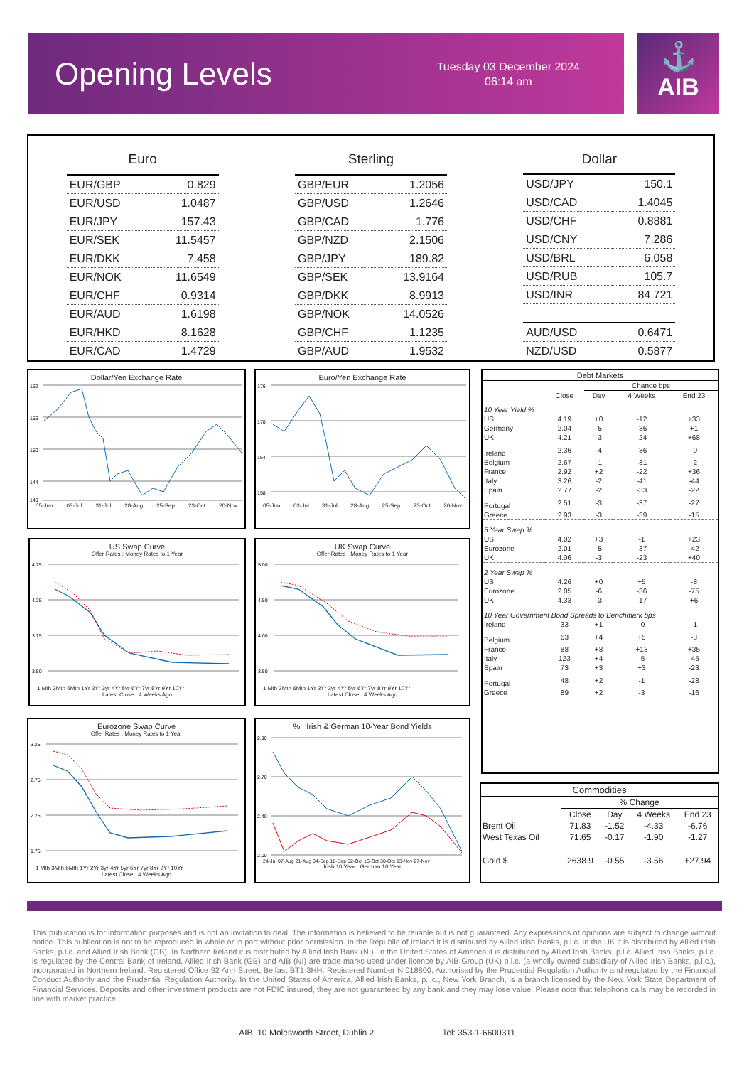Opening Levels
Tuesday 03 December 2024
06:14 am
⚓
AIB
| Euro | |
| --- | --- |
| EUR/GBP | 0.829 |
| EUR/USD | 1.0487 |
| EUR/JPY | 157.43 |
| EUR/SEK | 11.5457 |
| EUR/DKK | 7.458 |
| EUR/NOK | 11.6549 |
| EUR/CHF | 0.9314 |
| EUR/AUD | 1.6198 |
| EUR/HKD | 8.1628 |
| EUR/CAD | 1.4729 |
| Sterling | |
| --- | --- |
| GBP/EUR | 1.2056 |
| GBP/USD | 1.2646 |
| GBP/CAD | 1.776 |
| GBP/NZD | 2.1506 |
| GBP/JPY | 189.82 |
| GBP/SEK | 13.9164 |
| GBP/DKK | 8.9913 |
| GBP/NOK | 14.0526 |
| GBP/CHF | 1.1235 |
| GBP/AUD | 1.9532 |
| Dollar | |
| --- | --- |
| USD/JPY | 150.1 |
| USD/CAD | 1.4045 |
| USD/CHF | 0.8881 |
| USD/CNY | 7.286 |
| USD/BRL | 6.058 |
| USD/RUB | 105.7 |
| USD/INR | 84.721 |
| AUD/USD | 0.6471 |
| NZD/USD | 0.5877 |
Dollar/Yen Exchange Rate
162
156
150
144
140
05-Jun 03-Jul 31-Jul 28-Aug 25-Sep 23-Oct 20-Nov
Euro/Yen Exchange Rate
176
170
164
158
05-Jun 03-Jul 31-Jul 28-Aug 25-Sep 23-Oct 20-Nov
| Debt Markets | | | | |
| --- | --- | --- | --- | --- |
| | | Change bps | | |
| | Close | Day | 4 Weeks | End 23 |
| 10 Year Yield % | | | | |
| US | 4.19 | +0 | -12 | +33 |
| Germany | 2.04 | -5 | -36 | +1 |
| UK | 4.21 | -3 | -24 | +68 |
| Ireland | 2.36 | -4 | -36 | -0 |
| Belgium | 2.67 | -1 | -31 | -2 |
| France | 2.92 | +2 | -22 | +36 |
| Italy | 3.26 | -2 | -41 | -44 |
| Spain | 2.77 | -2 | -33 | -22 |
| Portugal | 2.51 | -3 | -37 | -27 |
| Greece | 2.93 | -3 | -39 | -15 |
| 5 Year Swap % | | | | |
| US | 4.02 | +3 | -1 | +23 |
| Eurozone | 2.01 | -5 | -37 | -42 |
| UK | 4.06 | -3 | -23 | +40 |
| 2 Year Swap % | | | | |
| US | 4.26 | +0 | +5 | -8 |
| Eurozone | 2.05 | -6 | -36 | -75 |
| UK | 4.33 | -3 | -17 | +6 |
| 10 Year Government Bond Spreads to Benchmark bps | | | | |
| Ireland | 33 | +1 | -0 | -1 |
| Belgium | 63 | +4 | +5 | -3 |
| France | 88 | +8 | +13 | +35 |
| Italy | 123 | +4 | -5 | -45 |
| Spain | 73 | +3 | +3 | -23 |
| Portugal | 48 | +2 | -1 | -28 |
| Greece | 89 | +2 | -3 | -16 |
US Swap Curve
Offer Rates : Money Rates to 1 Year
4.75
4.25
3.75
3.50
1 Mth 3Mth 6Mth 1Yr 2Yr 3yr 4Yr 5yr 6Yr 7yr 8Yr 9Yr 10Yr
Latest Close 4 Weeks Ago
UK Swap Curve
Offer Rates : Money Rates to 1 Year
5.00
4.50
4.00
3.50
1 Mth 3Mth 6Mth 1Yr 2Yr 3yr 4Yr 5yr 6Yr 7yr 8Yr 9Yr 10Yr
Latest Close 4 Weeks Ago
Eurozone Swap Curve
Offer Rates : Money Rates to 1 Year
3.25
2.75
2.25
1.75
1 Mth 3Mth 6Mth 1Yr 2Yr 3yr 4Yr 5yr 6Yr 7yr 8Yr 9Yr 10Yr
Latest Close 4 Weeks Ago
% Irish & German 10-Year Bond Yields
2.90
2.70
2.40
2.00
24-Jul 07-Aug 21-Aug 04-Sep 18-Sep 02-Oct 16-Oct 30-Oct 13-Nov 27-Nov
Irish 10 Year German 10 Year
| Commodities | | | | |
| --- | --- | --- | --- | --- |
| | % Change | | | |
| | Close | Day | 4 Weeks | End 23 |
| Brent Oil | 71.83 | -1.52 | -4.33 | -6.76 |
| West Texas Oil | 71.65 | -0.17 | -1.90 | -1.27 |
| Gold $ | 2638.9 | -0.55 | -3.56 | +27.94 |
This publication is for information purposes and is not an invitation to deal. The information is believed to be reliable but is not guaranteed. Any expressions of opinions are subject to change without notice. This publication is not to be reproduced in whole or in part without prior permission. In the Republic of Ireland it is distributed by Allied Irish Banks, p.l.c. In the UK it is distributed by Allied Irish Banks, p.l.c. and Allied Irish Bank (GB). In Northern Ireland it is distributed by Allied Irish Bank (NI). In the United States of America it is distributed by Allied Irish Banks, p.l.c. Allied Irish Banks, p.l.c. is regulated by the Central Bank of Ireland. Allied Irish Bank (GB) and AIB (NI) are trade marks used under licence by AIB Group (UK) p.l.c. (a wholly owned subsidiary of Allied Irish Banks, p.l.c.), incorporated in Northern Ireland. Registered Office 92 Ann Street, Belfast BT1 3HH. Registered Number NI018800. Authorised by the Prudential Regulation Authority and regulated by the Financial Conduct Authority and the Prudential Regulation Authority. In the United States of America, Allied Irish Banks, p.l.c., New York Branch, is a branch licensed by the New York State Department of Financial Services. Deposits and other investment products are not FDIC insured, they are not guaranteed by any bank and they may lose value. Please note that telephone calls may be recorded in line with market practice.
AIB, 10 Molesworth Street, Dublin 2 Tel: 353-1-6600311